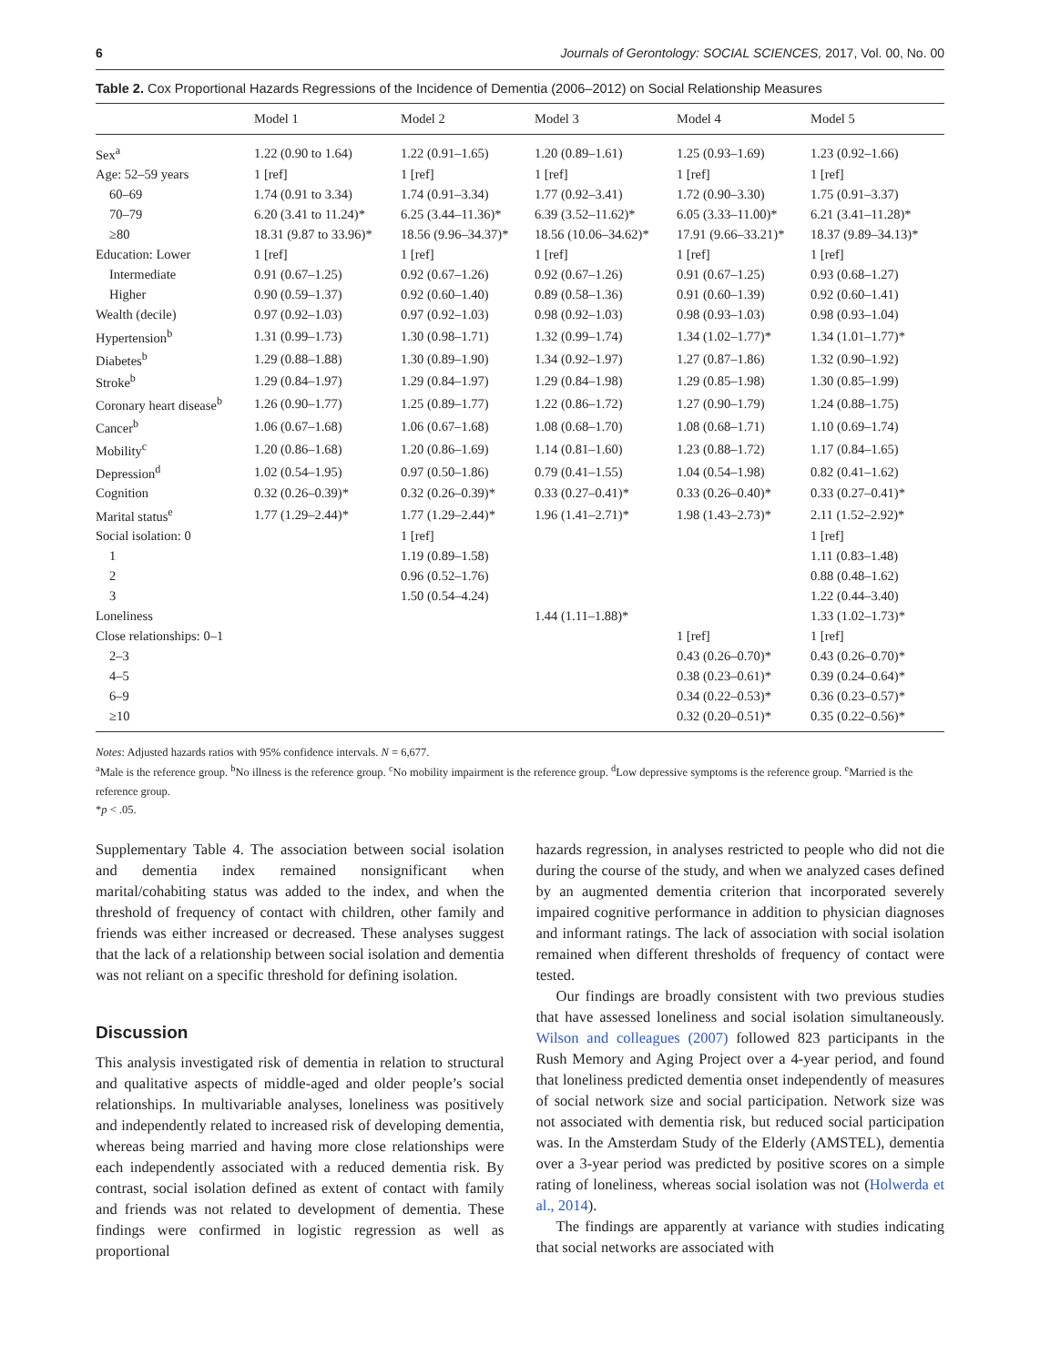6 Journals of Gerontology: SOCIAL SCIENCES, 2017, Vol. 00, No. 00
Table 2. Cox Proportional Hazards Regressions of the Incidence of Dementia (2006–2012) on Social Relationship Measures
| | Model 1 | Model 2 | Model 3 | Model 4 | Model 5 |
| --- | --- | --- | --- | --- | --- |
| Sex<sup>a</sup> | 1.22 (0.90 to 1.64) | 1.22 (0.91–1.65) | 1.20 (0.89–1.61) | 1.25 (0.93–1.69) | 1.23 (0.92–1.66) |
| Age: 52–59 years | 1 [ref] | 1 [ref] | 1 [ref] | 1 [ref] | 1 [ref] |
| 60–69 | 1.74 (0.91 to 3.34) | 1.74 (0.91–3.34) | 1.77 (0.92–3.41) | 1.72 (0.90–3.30) | 1.75 (0.91–3.37) |
| 70–79 | 6.20 (3.41 to 11.24)* | 6.25 (3.44–11.36)* | 6.39 (3.52–11.62)* | 6.05 (3.33–11.00)* | 6.21 (3.41–11.28)* |
| ≥80 | 18.31 (9.87 to 33.96)* | 18.56 (9.96–34.37)* | 18.56 (10.06–34.62)* | 17.91 (9.66–33.21)* | 18.37 (9.89–34.13)* |
| Education: Lower | 1 [ref] | 1 [ref] | 1 [ref] | 1 [ref] | 1 [ref] |
| Intermediate | 0.91 (0.67–1.25) | 0.92 (0.67–1.26) | 0.92 (0.67–1.26) | 0.91 (0.67–1.25) | 0.93 (0.68–1.27) |
| Higher | 0.90 (0.59–1.37) | 0.92 (0.60–1.40) | 0.89 (0.58–1.36) | 0.91 (0.60–1.39) | 0.92 (0.60–1.41) |
| Wealth (decile) | 0.97 (0.92–1.03) | 0.97 (0.92–1.03) | 0.98 (0.92–1.03) | 0.98 (0.93–1.03) | 0.98 (0.93–1.04) |
| Hypertension<sup>b</sup> | 1.31 (0.99–1.73) | 1.30 (0.98–1.71) | 1.32 (0.99–1.74) | 1.34 (1.02–1.77)* | 1.34 (1.01–1.77)* |
| Diabetes<sup>b</sup> | 1.29 (0.88–1.88) | 1.30 (0.89–1.90) | 1.34 (0.92–1.97) | 1.27 (0.87–1.86) | 1.32 (0.90–1.92) |
| Stroke<sup>b</sup> | 1.29 (0.84–1.97) | 1.29 (0.84–1.97) | 1.29 (0.84–1.98) | 1.29 (0.85–1.98) | 1.30 (0.85–1.99) |
| Coronary heart disease<sup>b</sup> | 1.26 (0.90–1.77) | 1.25 (0.89–1.77) | 1.22 (0.86–1.72) | 1.27 (0.90–1.79) | 1.24 (0.88–1.75) |
| Cancer<sup>b</sup> | 1.06 (0.67–1.68) | 1.06 (0.67–1.68) | 1.08 (0.68–1.70) | 1.08 (0.68–1.71) | 1.10 (0.69–1.74) |
| Mobility<sup>c</sup> | 1.20 (0.86–1.68) | 1.20 (0.86–1.69) | 1.14 (0.81–1.60) | 1.23 (0.88–1.72) | 1.17 (0.84–1.65) |
| Depression<sup>d</sup> | 1.02 (0.54–1.95) | 0.97 (0.50–1.86) | 0.79 (0.41–1.55) | 1.04 (0.54–1.98) | 0.82 (0.41–1.62) |
| Cognition | 0.32 (0.26–0.39)* | 0.32 (0.26–0.39)* | 0.33 (0.27–0.41)* | 0.33 (0.26–0.40)* | 0.33 (0.27–0.41)* |
| Marital status<sup>e</sup> | 1.77 (1.29–2.44)* | 1.77 (1.29–2.44)* | 1.96 (1.41–2.71)* | 1.98 (1.43–2.73)* | 2.11 (1.52–2.92)* |
| Social isolation: 0 | | 1 [ref] | | | 1 [ref] |
| 1 | | 1.19 (0.89–1.58) | | | 1.11 (0.83–1.48) |
| 2 | | 0.96 (0.52–1.76) | | | 0.88 (0.48–1.62) |
| 3 | | 1.50 (0.54–4.24) | | | 1.22 (0.44–3.40) |
| Loneliness | | | 1.44 (1.11–1.88)* | | 1.33 (1.02–1.73)* |
| Close relationships: 0–1 | | | | 1 [ref] | 1 [ref] |
| 2–3 | | | | 0.43 (0.26–0.70)* | 0.43 (0.26–0.70)* |
| 4–5 | | | | 0.38 (0.23–0.61)* | 0.39 (0.24–0.64)* |
| 6–9 | | | | 0.34 (0.22–0.53)* | 0.36 (0.23–0.57)* |
| ≥10 | | | | 0.32 (0.20–0.51)* | 0.35 (0.22–0.56)* |
Notes: Adjusted hazards ratios with 95% confidence intervals. N = 6,677.
<sup>a</sup> Male is the reference group. <sup>b</sup>No illness is the reference group. <sup>c</sup>No mobility impairment is the reference group. <sup>d</sup>Low depressive symptoms is the reference group. <sup>e</sup>Married is the reference group.
*p < .05.
Supplementary Table 4. The association between social isolation and dementia index remained nonsignificant when marital/cohabiting status was added to the index, and when the threshold of frequency of contact with children, other family and friends was either increased or decreased. These analyses suggest that the lack of a relationship between social isolation and dementia was not reliant on a specific threshold for defining isolation.
Discussion
This analysis investigated risk of dementia in relation to structural and qualitative aspects of middle-aged and older people’s social relationships. In multivariable analyses, loneliness was positively and independently related to increased risk of developing dementia, whereas being married and having more close relationships were each independently associated with a reduced dementia risk. By contrast, social isolation defined as extent of contact with family and friends was not related to development of dementia. These findings were confirmed in logistic regression as well as proportional
hazards regression, in analyses restricted to people who did not die during the course of the study, and when we analyzed cases defined by an augmented dementia criterion that incorporated severely impaired cognitive performance in addition to physician diagnoses and informant ratings. The lack of association with social isolation remained when different thresholds of frequency of contact were tested.
Our findings are broadly consistent with two previous studies that have assessed loneliness and social isolation simultaneously. Wilson and colleagues (2007) followed 823 participants in the Rush Memory and Aging Project over a 4-year period, and found that loneliness predicted dementia onset independently of measures of social network size and social participation. Network size was not associated with dementia risk, but reduced social participation was. In the Amsterdam Study of the Elderly (AMSTEL), dementia over a 3-year period was predicted by positive scores on a simple rating of loneliness, whereas social isolation was not (Holwerda et al., 2014).
The findings are apparently at variance with studies indicating that social networks are associated with